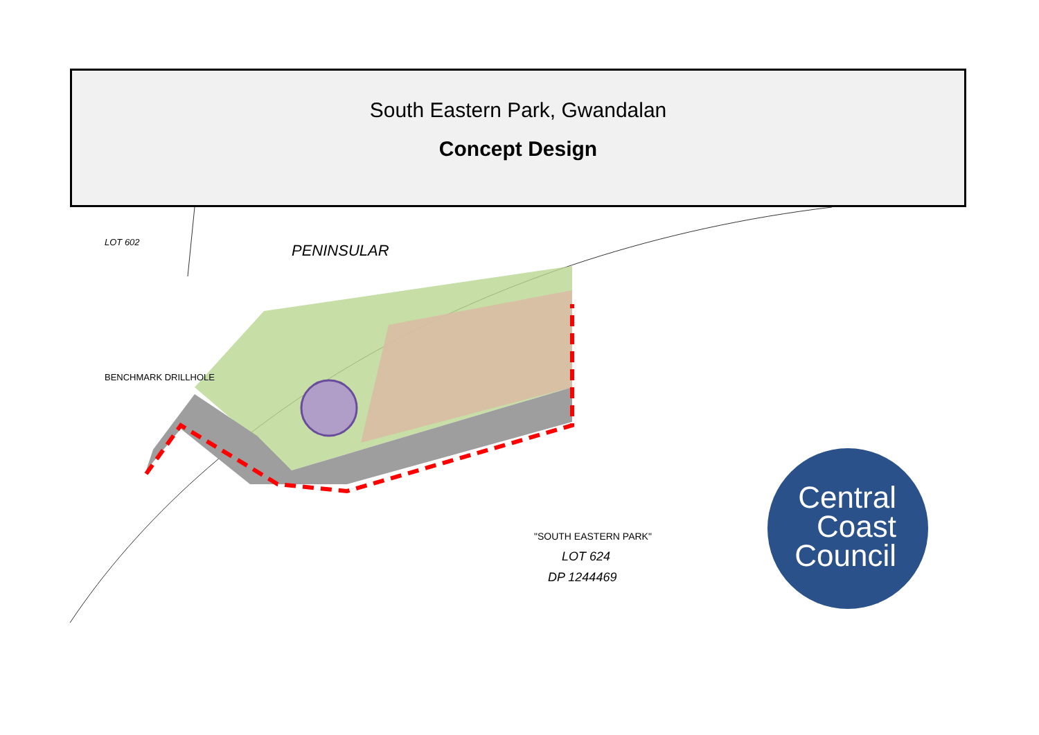South Eastern Park, Gwandalan
Concept Design
PENINSULAR
LOT 602
BENCHMARK DRILLHOLE
"SOUTH EASTERN PARK"
LOT 624
DP 1244469
Central
Coast
Council